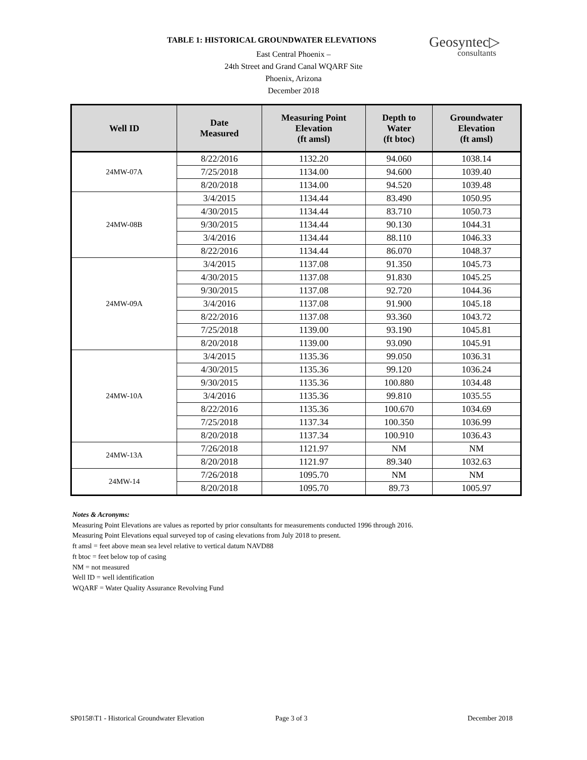TABLE 1: HISTORICAL GROUNDWATER ELEVATIONS
Geosyntec▷
consultants
East Central Phoenix –
24th Street and Grand Canal WQARF Site
Phoenix, Arizona
December 2018
| Well ID | Date Measured | Measuring Point Elevation (ft amsl) | Depth to Water (ft btoc) | Groundwater Elevation (ft amsl) |
| --- | --- | --- | --- | --- |
| 24MW-07A | 8/22/2016 | 1132.20 | 94.060 | 1038.14 |
| | 7/25/2018 | 1134.00 | 94.600 | 1039.40 |
| | 8/20/2018 | 1134.00 | 94.520 | 1039.48 |
| 24MW-08B | 3/4/2015 | 1134.44 | 83.490 | 1050.95 |
| | 4/30/2015 | 1134.44 | 83.710 | 1050.73 |
| | 9/30/2015 | 1134.44 | 90.130 | 1044.31 |
| | 3/4/2016 | 1134.44 | 88.110 | 1046.33 |
| | 8/22/2016 | 1134.44 | 86.070 | 1048.37 |
| 24MW-09A | 3/4/2015 | 1137.08 | 91.350 | 1045.73 |
| | 4/30/2015 | 1137.08 | 91.830 | 1045.25 |
| | 9/30/2015 | 1137.08 | 92.720 | 1044.36 |
| | 3/4/2016 | 1137.08 | 91.900 | 1045.18 |
| | 8/22/2016 | 1137.08 | 93.360 | 1043.72 |
| | 7/25/2018 | 1139.00 | 93.190 | 1045.81 |
| | 8/20/2018 | 1139.00 | 93.090 | 1045.91 |
| 24MW-10A | 3/4/2015 | 1135.36 | 99.050 | 1036.31 |
| | 4/30/2015 | 1135.36 | 99.120 | 1036.24 |
| | 9/30/2015 | 1135.36 | 100.880 | 1034.48 |
| | 3/4/2016 | 1135.36 | 99.810 | 1035.55 |
| | 8/22/2016 | 1135.36 | 100.670 | 1034.69 |
| | 7/25/2018 | 1137.34 | 100.350 | 1036.99 |
| | 8/20/2018 | 1137.34 | 100.910 | 1036.43 |
| 24MW-13A | 7/26/2018 | 1121.97 | NM | NM |
| | 8/20/2018 | 1121.97 | 89.340 | 1032.63 |
| 24MW-14 | 7/26/2018 | 1095.70 | NM | NM |
| | 8/20/2018 | 1095.70 | 89.73 | 1005.97 |
Notes & Acronyms:
Measuring Point Elevations are values as reported by prior consultants for measurements conducted 1996 through 2016.
Measuring Point Elevations equal surveyed top of casing elevations from July 2018 to present.
ft amsl = feet above mean sea level relative to vertical datum NAVD88
ft btoc = feet below top of casing
NM = not measured
Well ID = well identification
WQARF = Water Quality Assurance Revolving Fund
SP0158\T1 - Historical Groundwater Elevation
Page 3 of 3 December 2018